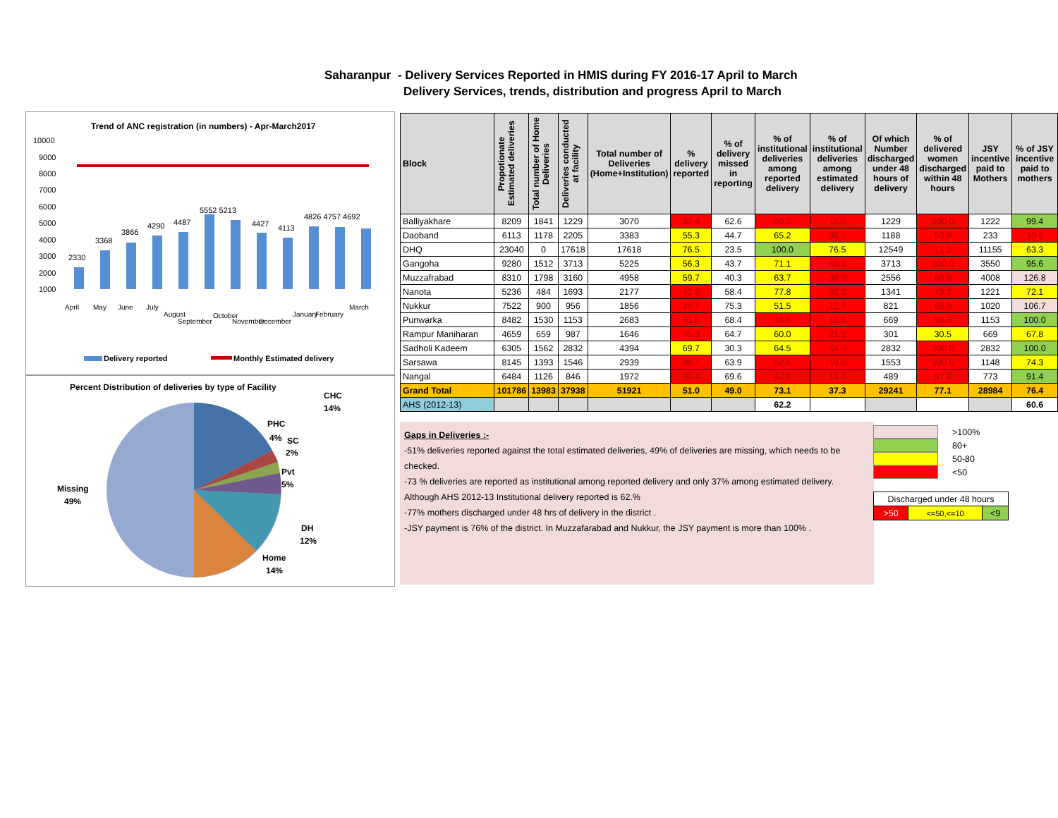Saharanpur - Delivery Services Reported in HMIS during FY 2016-17 April to March
Delivery Services, trends, distribution and progress April to March
Trend of ANC registration (in numbers) - Apr-March2017
10000
9000
8000
7000
6000
5000
4000
3000
2000
1000
2330
3368
3866
4290
4487
5552 5213
4427
4113
4826 4757 4692
April
May
June
July
August
September
October
November
December
January
February
March
Delivery reported
Monthly Estimated delivery
Percent Distribution of deliveries by type of Facility
CHC
14%
PHC
4%
SC
2%
Pvt
5%
DH
12%
Home
14%
Missing
49%
| Block | Propotionate Estimated deliveries | Total number of Home Deliveries | Deliveries conducted at facility | Total number of Deliveries (Home+Institution) | % delivery reported | % of delivery missed in reporting | % of institutional deliveries among reported delivery | % of institutional deliveries among estimated delivery | Of which Number discharged under 48 hours of delivery | % of delivered women discharged within 48 hours | JSY incentive paid to Mothers | % of JSY incentive paid to mothers |
| --- | --- | --- | --- | --- | --- | --- | --- | --- | --- | --- | --- | --- |
| Balliyakhare | 8209 | 1841 | 1229 | 3070 | 37.4 | 62.6 | 40.0 | 15.0 | 1229 | 100.0 | 1222 | 99.4 |
| Daoband | 6113 | 1178 | 2205 | 3383 | 55.3 | 44.7 | 65.2 | 36.1 | 1188 | 53.9 | 233 | 10.6 |
| DHQ | 23040 | 0 | 17618 | 17618 | 76.5 | 23.5 | 100.0 | 76.5 | 12549 | 71.2 | 11155 | 63.3 |
| Gangoha | 9280 | 1512 | 3713 | 5225 | 56.3 | 43.7 | 71.1 | 40.0 | 3713 | 100.0 | 3550 | 95.6 |
| Muzzafrabad | 8310 | 1798 | 3160 | 4958 | 59.7 | 40.3 | 63.7 | 38.0 | 2556 | 80.9 | 4008 | 126.8 |
| Nanota | 5236 | 484 | 1693 | 2177 | 41.6 | 58.4 | 77.8 | 32.3 | 1341 | 79.2 | 1221 | 72.1 |
| Nukkur | 7522 | 900 | 956 | 1856 | 24.7 | 75.3 | 51.5 | 12.7 | 821 | 85.9 | 1020 | 106.7 |
| Punwarka | 8482 | 1530 | 1153 | 2683 | 31.6 | 68.4 | 43.0 | 13.6 | 669 | 58.0 | 1153 | 100.0 |
| Rampur Maniharan | 4659 | 659 | 987 | 1646 | 35.3 | 64.7 | 60.0 | 21.2 | 301 | 30.5 | 669 | 67.8 |
| Sadholi Kadeem | 6305 | 1562 | 2832 | 4394 | 69.7 | 30.3 | 64.5 | 44.9 | 2832 | 100.0 | 2832 | 100.0 |
| Sarsawa | 8145 | 1393 | 1546 | 2939 | 36.1 | 63.9 | 52.6 | 19.0 | 1553 | 100.5 | 1148 | 74.3 |
| Nangal | 6484 | 1126 | 846 | 1972 | 30.4 | 69.6 | 42.9 | 13.0 | 489 | 57.8 | 773 | 91.4 |
| Grand Total | 101786 | 13983 | 37938 | 51921 | 51.0 | 49.0 | 73.1 | 37.3 | 29241 | 77.1 | 28984 | 76.4 |
| AHS (2012-13) | | | | | | | 62.2 | | | | | 60.6 |
Gaps in Deliveries :-
-51% deliveries reported against the total estimated deliveries, 49% of deliveries are missing, which needs to be checked.
-73 % deliveries are reported as institutional among reported delivery and only 37% among estimated delivery. Although AHS 2012-13 Institutional delivery reported is 62.%
-77% mothers discharged under 48 hrs of delivery in the district .
-JSY payment is 76% of the district. In Muzzafarabad and Nukkur, the JSY payment is more than 100% .
>100%
80+
50-80
<50
| Discharged under 48 hours | | |
| >50 | <=50,<=10 | <9 |